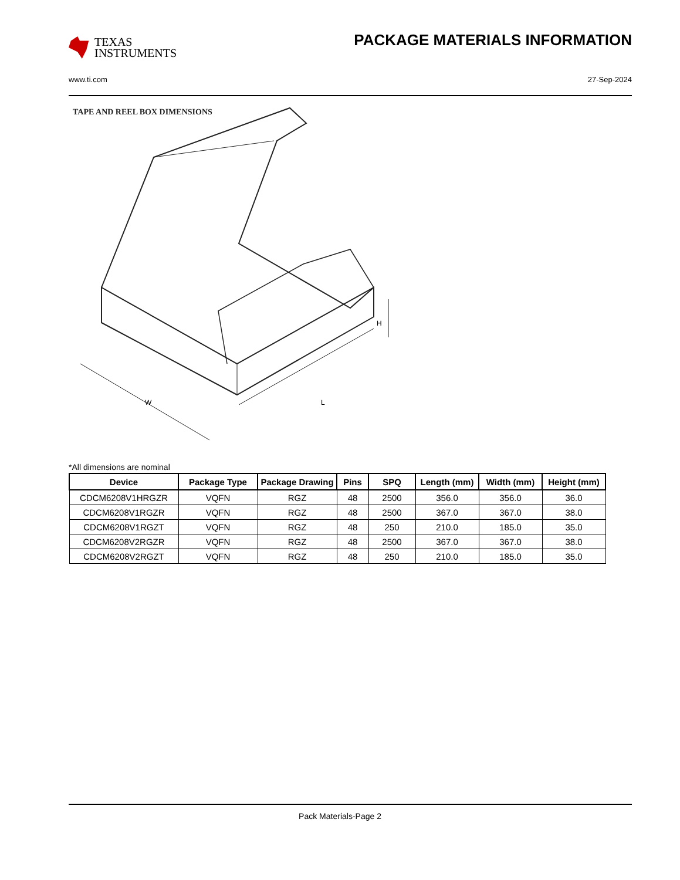TEXAS
INSTRUMENTS
PACKAGE MATERIALS INFORMATION
www.ti.com 27-Sep-2024
TAPE AND REEL BOX DIMENSIONS
H
W
L
*All dimensions are nominal
| Device | Package Type | Package Drawing | Pins | SPQ | Length (mm) | Width (mm) | Height (mm) |
| --- | --- | --- | --- | --- | --- | --- | --- |
| CDCM6208V1HRGZR | VQFN | RGZ | 48 | 2500 | 356.0 | 356.0 | 36.0 |
| CDCM6208V1RGZR | VQFN | RGZ | 48 | 2500 | 367.0 | 367.0 | 38.0 |
| CDCM6208V1RGZT | VQFN | RGZ | 48 | 250 | 210.0 | 185.0 | 35.0 |
| CDCM6208V2RGZR | VQFN | RGZ | 48 | 2500 | 367.0 | 367.0 | 38.0 |
| CDCM6208V2RGZT | VQFN | RGZ | 48 | 250 | 210.0 | 185.0 | 35.0 |
Pack Materials-Page 2